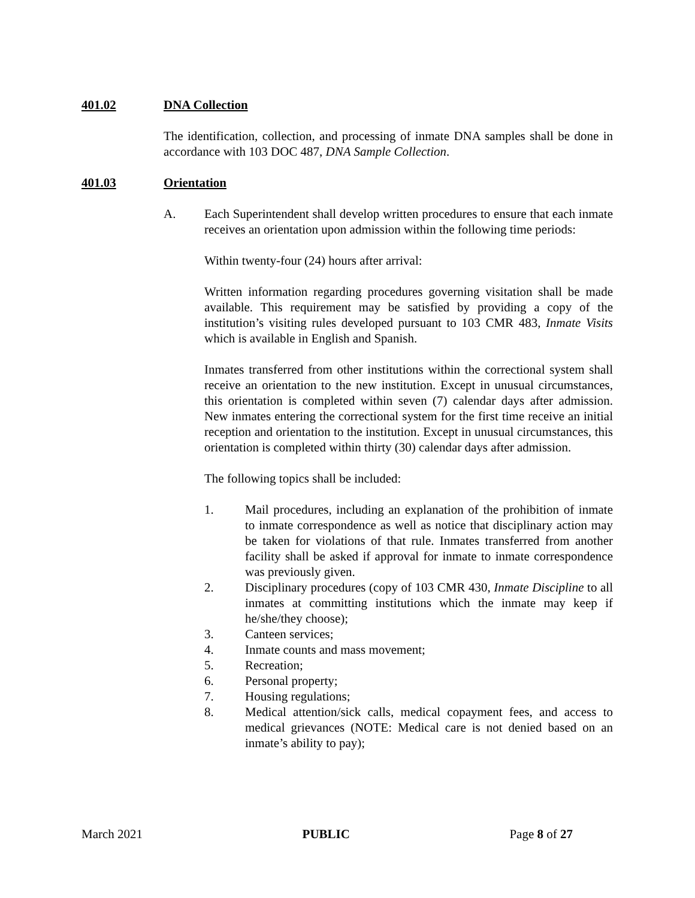401.02 DNA Collection
The identification, collection, and processing of inmate DNA samples shall be done in accordance with 103 DOC 487, DNA Sample Collection.
401.03 Orientation
A. Each Superintendent shall develop written procedures to ensure that each inmate receives an orientation upon admission within the following time periods:
Within twenty-four (24) hours after arrival:
Written information regarding procedures governing visitation shall be made available. This requirement may be satisfied by providing a copy of the institution’s visiting rules developed pursuant to 103 CMR 483, Inmate Visits which is available in English and Spanish.
Inmates transferred from other institutions within the correctional system shall receive an orientation to the new institution. Except in unusual circumstances, this orientation is completed within seven (7) calendar days after admission. New inmates entering the correctional system for the first time receive an initial reception and orientation to the institution. Except in unusual circumstances, this orientation is completed within thirty (30) calendar days after admission.
The following topics shall be included:
1. Mail procedures, including an explanation of the prohibition of inmate to inmate correspondence as well as notice that disciplinary action may be taken for violations of that rule. Inmates transferred from another facility shall be asked if approval for inmate to inmate correspondence was previously given.
2. Disciplinary procedures (copy of 103 CMR 430, Inmate Discipline to all inmates at committing institutions which the inmate may keep if he/she/they choose);
3. Canteen services;
4. Inmate counts and mass movement;
5. Recreation;
6. Personal property;
7. Housing regulations;
8. Medical attention/sick calls, medical copayment fees, and access to medical grievances (NOTE: Medical care is not denied based on an inmate’s ability to pay);
March 2021 PUBLIC Page 8 of 27